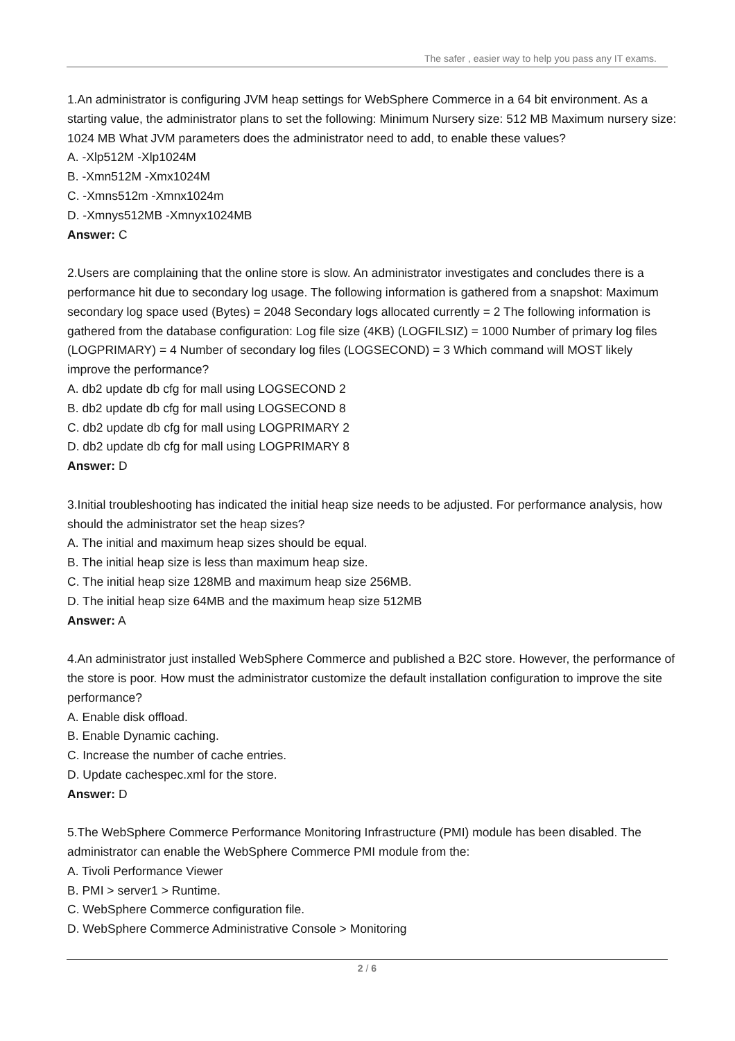The safer , easier way to help you pass any IT exams.
1.An administrator is configuring JVM heap settings for WebSphere Commerce in a 64 bit environment. As a starting value, the administrator plans to set the following: Minimum Nursery size: 512 MB Maximum nursery size: 1024 MB What JVM parameters does the administrator need to add, to enable these values?
A. -Xlp512M -Xlp1024M
B. -Xmn512M -Xmx1024M
C. -Xmns512m -Xmnx1024m
D. -Xmnys512MB -Xmnyx1024MB
Answer: C
2.Users are complaining that the online store is slow. An administrator investigates and concludes there is a performance hit due to secondary log usage. The following information is gathered from a snapshot: Maximum secondary log space used (Bytes) = 2048 Secondary logs allocated currently = 2 The following information is gathered from the database configuration: Log file size (4KB) (LOGFILSIZ) = 1000 Number of primary log files (LOGPRIMARY) = 4 Number of secondary log files (LOGSECOND) = 3 Which command will MOST likely improve the performance?
A. db2 update db cfg for mall using LOGSECOND 2
B. db2 update db cfg for mall using LOGSECOND 8
C. db2 update db cfg for mall using LOGPRIMARY 2
D. db2 update db cfg for mall using LOGPRIMARY 8
Answer: D
3.Initial troubleshooting has indicated the initial heap size needs to be adjusted. For performance analysis, how should the administrator set the heap sizes?
A. The initial and maximum heap sizes should be equal.
B. The initial heap size is less than maximum heap size.
C. The initial heap size 128MB and maximum heap size 256MB.
D. The initial heap size 64MB and the maximum heap size 512MB
Answer: A
4.An administrator just installed WebSphere Commerce and published a B2C store. However, the performance of the store is poor. How must the administrator customize the default installation configuration to improve the site performance?
A. Enable disk offload.
B. Enable Dynamic caching.
C. Increase the number of cache entries.
D. Update cachespec.xml for the store.
Answer: D
5.The WebSphere Commerce Performance Monitoring Infrastructure (PMI) module has been disabled. The administrator can enable the WebSphere Commerce PMI module from the:
A. Tivoli Performance Viewer
B. PMI > server1 > Runtime.
C. WebSphere Commerce configuration file.
D. WebSphere Commerce Administrative Console > Monitoring
2 / 6